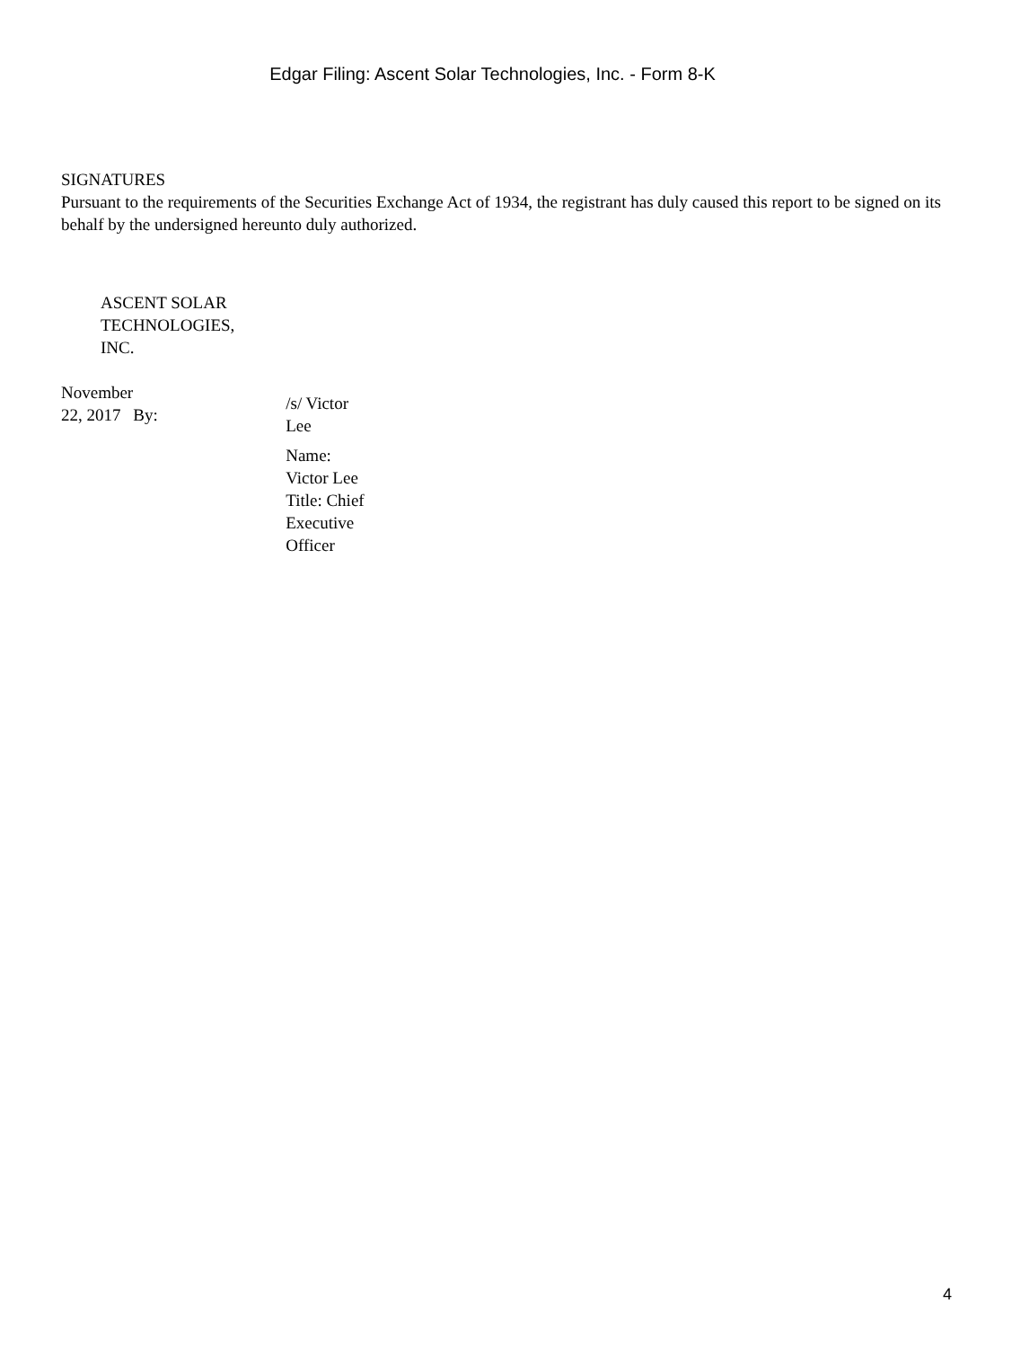Edgar Filing: Ascent Solar Technologies, Inc. - Form 8-K
SIGNATURES
Pursuant to the requirements of the Securities Exchange Act of 1934, the registrant has duly caused this report to be signed on its behalf by the undersigned hereunto duly authorized.
ASCENT SOLAR TECHNOLOGIES, INC.
| November 22, 2017 | By: | /s/ Victor Lee Name: Victor Lee Title: Chief Executive Officer |
4